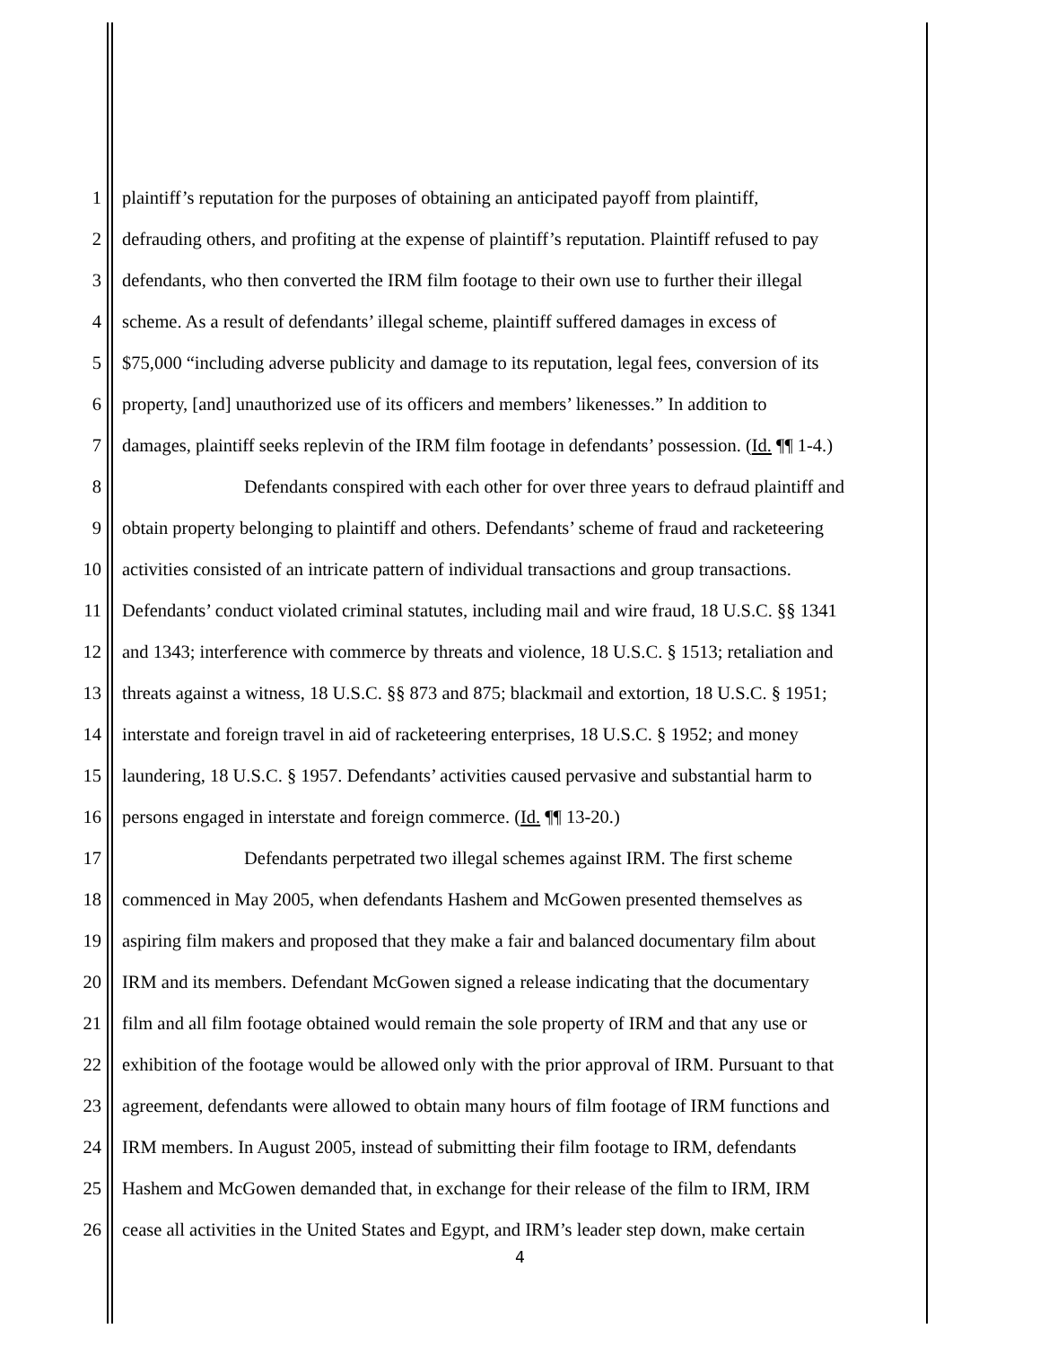1 plaintiff’s reputation for the purposes of obtaining an anticipated payoff from plaintiff,
2 defrauding others, and profiting at the expense of plaintiff’s reputation. Plaintiff refused to pay
3 defendants, who then converted the IRM film footage to their own use to further their illegal
4 scheme. As a result of defendants’ illegal scheme, plaintiff suffered damages in excess of
5 $75,000 “including adverse publicity and damage to its reputation, legal fees, conversion of its
6 property, [and] unauthorized use of its officers and members’ likenesses.” In addition to
7 damages, plaintiff seeks replevin of the IRM film footage in defendants’ possession. (Id. ¶¶ 1-4.)
8 Defendants conspired with each other for over three years to defraud plaintiff and
9 obtain property belonging to plaintiff and others. Defendants’ scheme of fraud and racketeering
10 activities consisted of an intricate pattern of individual transactions and group transactions.
11 Defendants’ conduct violated criminal statutes, including mail and wire fraud, 18 U.S.C. §§ 1341
12 and 1343; interference with commerce by threats and violence, 18 U.S.C. § 1513; retaliation and
13 threats against a witness, 18 U.S.C. §§ 873 and 875; blackmail and extortion, 18 U.S.C. § 1951;
14 interstate and foreign travel in aid of racketeering enterprises, 18 U.S.C. § 1952; and money
15 laundering, 18 U.S.C. § 1957. Defendants’ activities caused pervasive and substantial harm to
16 persons engaged in interstate and foreign commerce. (Id. ¶¶ 13-20.)
17 Defendants perpetrated two illegal schemes against IRM. The first scheme
18 commenced in May 2005, when defendants Hashem and McGowen presented themselves as
19 aspiring film makers and proposed that they make a fair and balanced documentary film about
20 IRM and its members. Defendant McGowen signed a release indicating that the documentary
21 film and all film footage obtained would remain the sole property of IRM and that any use or
22 exhibition of the footage would be allowed only with the prior approval of IRM. Pursuant to that
23 agreement, defendants were allowed to obtain many hours of film footage of IRM functions and
24 IRM members. In August 2005, instead of submitting their film footage to IRM, defendants
25 Hashem and McGowen demanded that, in exchange for their release of the film to IRM, IRM
26 cease all activities in the United States and Egypt, and IRM’s leader step down, make certain
4